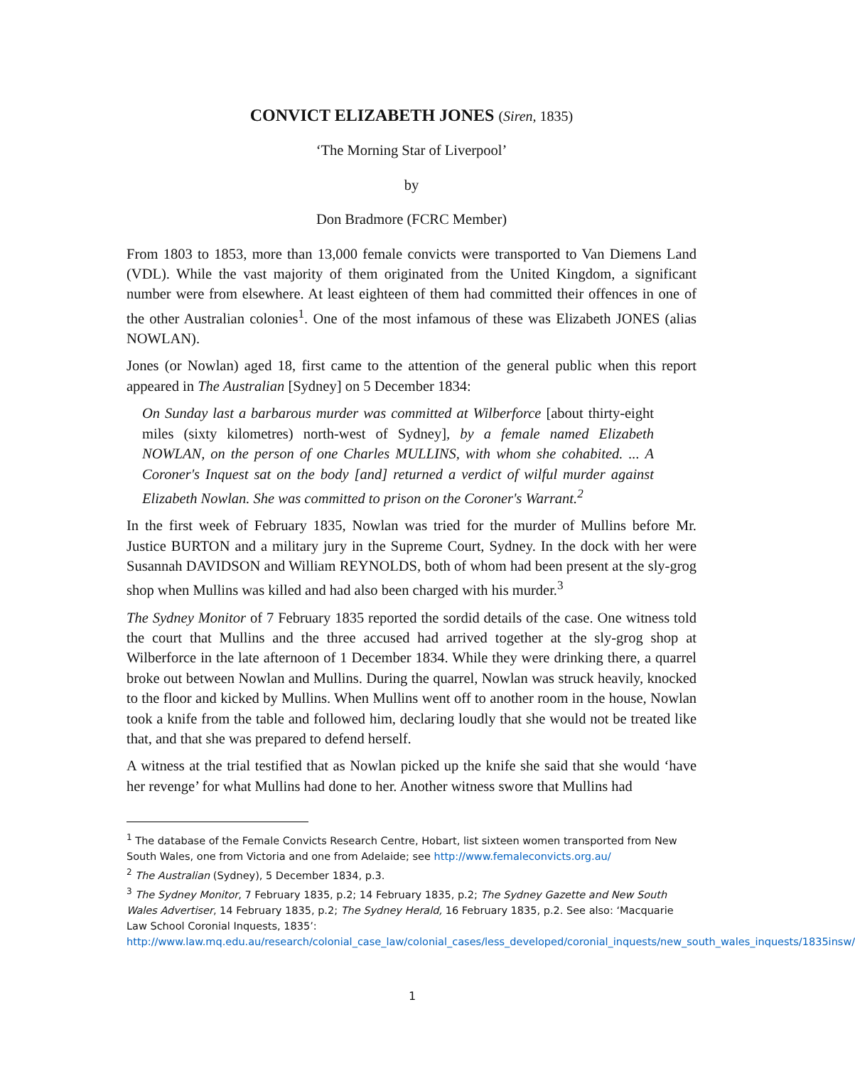CONVICT ELIZABETH JONES (Siren, 1835)
‘The Morning Star of Liverpool’
by
Don Bradmore (FCRC Member)
From 1803 to 1853, more than 13,000 female convicts were transported to Van Diemens Land (VDL). While the vast majority of them originated from the United Kingdom, a significant number were from elsewhere. At least eighteen of them had committed their offences in one of the other Australian colonies<sup>1</sup>. One of the most infamous of these was Elizabeth JONES (alias NOWLAN).
Jones (or Nowlan) aged 18, first came to the attention of the general public when this report appeared in The Australian [Sydney] on 5 December 1834:
On Sunday last a barbarous murder was committed at Wilberforce [about thirty-eight miles (sixty kilometres) north-west of Sydney], by a female named Elizabeth NOWLAN, on the person of one Charles MULLINS, with whom she cohabited. ... A Coroner's Inquest sat on the body [and] returned a verdict of wilful murder against Elizabeth Nowlan. She was committed to prison on the Coroner's Warrant.<sup>2</sup>
In the first week of February 1835, Nowlan was tried for the murder of Mullins before Mr. Justice BURTON and a military jury in the Supreme Court, Sydney. In the dock with her were Susannah DAVIDSON and William REYNOLDS, both of whom had been present at the sly-grog shop when Mullins was killed and had also been charged with his murder.<sup>3</sup>
The Sydney Monitor of 7 February 1835 reported the sordid details of the case. One witness told the court that Mullins and the three accused had arrived together at the sly-grog shop at Wilberforce in the late afternoon of 1 December 1834. While they were drinking there, a quarrel broke out between Nowlan and Mullins. During the quarrel, Nowlan was struck heavily, knocked to the floor and kicked by Mullins. When Mullins went off to another room in the house, Nowlan took a knife from the table and followed him, declaring loudly that she would not be treated like that, and that she was prepared to defend herself.
A witness at the trial testified that as Nowlan picked up the knife she said that she would ‘have her revenge’ for what Mullins had done to her. Another witness swore that Mullins had
<sup>1</sup> The database of the Female Convicts Research Centre, Hobart, list sixteen women transported from New South Wales, one from Victoria and one from Adelaide; see http://www.femaleconvicts.org.au/
<sup>2</sup> The Australian (Sydney), 5 December 1834, p.3.
<sup>3</sup> The Sydney Monitor, 7 February 1835, p.2; 14 February 1835, p.2; The Sydney Gazette and New South Wales Advertiser, 14 February 1835, p.2; The Sydney Herald, 16 February 1835, p.2. See also: ‘Macquarie Law School Coronial Inquests, 1835’:
http://www.law.mq.edu.au/research/colonial_case_law/colonial_cases/less_developed/coronial_inquests/new_south_wales_inquests/1835insw/
1